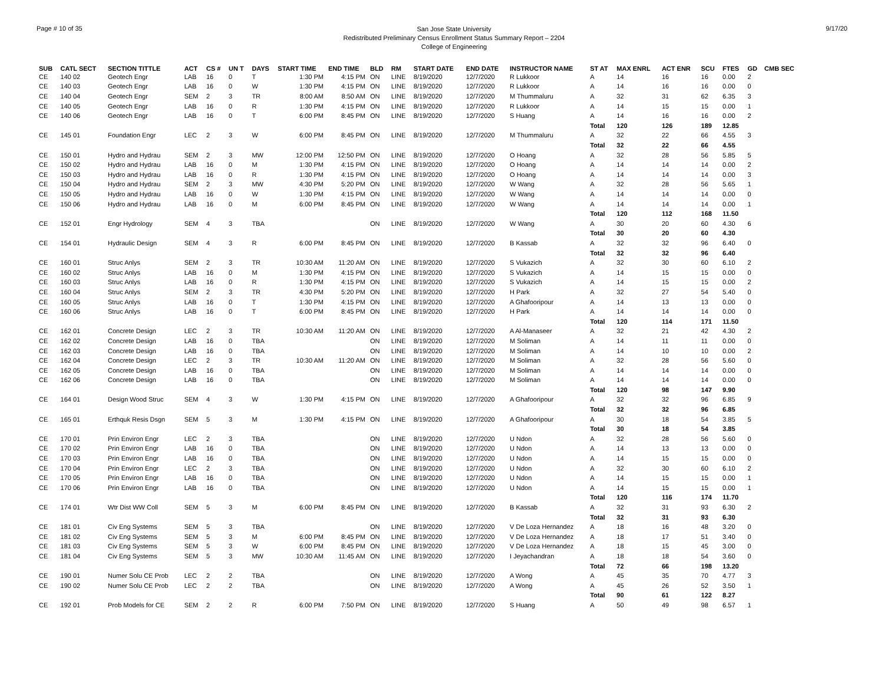Page # 10 of 35
San Jose State University
Redistributed Preliminary Census Enrollment Status Summary Report – 2204
College of Engineering
9/17/20
| SUB | CATL SECT | SECTION TITTLE | ACT | CS # | UN T | DAYS | START TIME | END TIME | BLD | RM | START DATE | END DATE | INSTRUCTOR NAME | ST AT | MAX ENRL | ACT ENR | SCU | FTES | GD | CMB SEC |
| --- | --- | --- | --- | --- | --- | --- | --- | --- | --- | --- | --- | --- | --- | --- | --- | --- | --- | --- | --- | --- |
| CE | 140 02 | Geotech Engr | LAB | 16 | 0 | T | 1:30 PM | 4:15 PM | ON | LINE | 8/19/2020 | 12/7/2020 | R Lukkoor | A | 14 | 16 | 16 | 0.00 | 2 | |
| CE | 140 03 | Geotech Engr | LAB | 16 | 0 | W | 1:30 PM | 4:15 PM | ON | LINE | 8/19/2020 | 12/7/2020 | R Lukkoor | A | 14 | 16 | 16 | 0.00 | 0 | |
| CE | 140 04 | Geotech Engr | SEM | 2 | 3 | TR | 8:00 AM | 8:50 AM | ON | LINE | 8/19/2020 | 12/7/2020 | M Thummaluru | A | 32 | 31 | 62 | 6.35 | 3 | |
| CE | 140 05 | Geotech Engr | LAB | 16 | 0 | R | 1:30 PM | 4:15 PM | ON | LINE | 8/19/2020 | 12/7/2020 | R Lukkoor | A | 14 | 15 | 15 | 0.00 | 1 | |
| CE | 140 06 | Geotech Engr | LAB | 16 | 0 | T | 6:00 PM | 8:45 PM | ON | LINE | 8/19/2020 | 12/7/2020 | S Huang | A | 14 | 16 | 16 | 0.00 | 2 | |
| | | | | | | | | | | | | | | Total | 120 | 126 | 189 | 12.85 | | |
| CE | 145 01 | Foundation Engr | LEC | 2 | 3 | W | 6:00 PM | 8:45 PM | ON | LINE | 8/19/2020 | 12/7/2020 | M Thummaluru | A | 32 | 22 | 66 | 4.55 | 3 | |
| | | | | | | | | | | | | | | Total | 32 | 22 | 66 | 4.55 | | |
| CE | 150 01 | Hydro and Hydrau | SEM | 2 | 3 | MW | 12:00 PM | 12:50 PM | ON | LINE | 8/19/2020 | 12/7/2020 | O Hoang | A | 32 | 28 | 56 | 5.85 | 5 | |
| CE | 150 02 | Hydro and Hydrau | LAB | 16 | 0 | M | 1:30 PM | 4:15 PM | ON | LINE | 8/19/2020 | 12/7/2020 | O Hoang | A | 14 | 14 | 14 | 0.00 | 2 | |
| CE | 150 03 | Hydro and Hydrau | LAB | 16 | 0 | R | 1:30 PM | 4:15 PM | ON | LINE | 8/19/2020 | 12/7/2020 | O Hoang | A | 14 | 14 | 14 | 0.00 | 3 | |
| CE | 150 04 | Hydro and Hydrau | SEM | 2 | 3 | MW | 4:30 PM | 5:20 PM | ON | LINE | 8/19/2020 | 12/7/2020 | W Wang | A | 32 | 28 | 56 | 5.65 | 1 | |
| CE | 150 05 | Hydro and Hydrau | LAB | 16 | 0 | W | 1:30 PM | 4:15 PM | ON | LINE | 8/19/2020 | 12/7/2020 | W Wang | A | 14 | 14 | 14 | 0.00 | 0 | |
| CE | 150 06 | Hydro and Hydrau | LAB | 16 | 0 | M | 6:00 PM | 8:45 PM | ON | LINE | 8/19/2020 | 12/7/2020 | W Wang | A | 14 | 14 | 14 | 0.00 | 1 | |
| | | | | | | | | | | | | | | Total | 120 | 112 | 168 | 11.50 | | |
| CE | 152 01 | Engr Hydrology | SEM | 4 | 3 | TBA | | | ON | LINE | 8/19/2020 | 12/7/2020 | W Wang | A | 30 | 20 | 60 | 4.30 | 6 | |
| | | | | | | | | | | | | | | Total | 30 | 20 | 60 | 4.30 | | |
| CE | 154 01 | Hydraulic Design | SEM | 4 | 3 | R | 6:00 PM | 8:45 PM | ON | LINE | 8/19/2020 | 12/7/2020 | B Kassab | A | 32 | 32 | 96 | 6.40 | 0 | |
| | | | | | | | | | | | | | | Total | 32 | 32 | 96 | 6.40 | | |
| CE | 160 01 | Struc Anlys | SEM | 2 | 3 | TR | 10:30 AM | 11:20 AM | ON | LINE | 8/19/2020 | 12/7/2020 | S Vukazich | A | 32 | 30 | 60 | 6.10 | 2 | |
| CE | 160 02 | Struc Anlys | LAB | 16 | 0 | M | 1:30 PM | 4:15 PM | ON | LINE | 8/19/2020 | 12/7/2020 | S Vukazich | A | 14 | 15 | 15 | 0.00 | 0 | |
| CE | 160 03 | Struc Anlys | LAB | 16 | 0 | R | 1:30 PM | 4:15 PM | ON | LINE | 8/19/2020 | 12/7/2020 | S Vukazich | A | 14 | 15 | 15 | 0.00 | 2 | |
| CE | 160 04 | Struc Anlys | SEM | 2 | 3 | TR | 4:30 PM | 5:20 PM | ON | LINE | 8/19/2020 | 12/7/2020 | H Park | A | 32 | 27 | 54 | 5.40 | 0 | |
| CE | 160 05 | Struc Anlys | LAB | 16 | 0 | T | 1:30 PM | 4:15 PM | ON | LINE | 8/19/2020 | 12/7/2020 | A Ghafooripour | A | 14 | 13 | 13 | 0.00 | 0 | |
| CE | 160 06 | Struc Anlys | LAB | 16 | 0 | T | 6:00 PM | 8:45 PM | ON | LINE | 8/19/2020 | 12/7/2020 | H Park | A | 14 | 14 | 14 | 0.00 | 0 | |
| | | | | | | | | | | | | | | Total | 120 | 114 | 171 | 11.50 | | |
| CE | 162 01 | Concrete Design | LEC | 2 | 3 | TR | 10:30 AM | 11:20 AM | ON | LINE | 8/19/2020 | 12/7/2020 | A Al-Manaseer | A | 32 | 21 | 42 | 4.30 | 2 | |
| CE | 162 02 | Concrete Design | LAB | 16 | 0 | TBA | | | ON | LINE | 8/19/2020 | 12/7/2020 | M Soliman | A | 14 | 11 | 11 | 0.00 | 0 | |
| CE | 162 03 | Concrete Design | LAB | 16 | 0 | TBA | | | ON | LINE | 8/19/2020 | 12/7/2020 | M Soliman | A | 14 | 10 | 10 | 0.00 | 2 | |
| CE | 162 04 | Concrete Design | LEC | 2 | 3 | TR | 10:30 AM | 11:20 AM | ON | LINE | 8/19/2020 | 12/7/2020 | M Soliman | A | 32 | 28 | 56 | 5.60 | 0 | |
| CE | 162 05 | Concrete Design | LAB | 16 | 0 | TBA | | | ON | LINE | 8/19/2020 | 12/7/2020 | M Soliman | A | 14 | 14 | 14 | 0.00 | 0 | |
| CE | 162 06 | Concrete Design | LAB | 16 | 0 | TBA | | | ON | LINE | 8/19/2020 | 12/7/2020 | M Soliman | A | 14 | 14 | 14 | 0.00 | 0 | |
| | | | | | | | | | | | | | | Total | 120 | 98 | 147 | 9.90 | | |
| CE | 164 01 | Design Wood Struc | SEM | 4 | 3 | W | 1:30 PM | 4:15 PM | ON | LINE | 8/19/2020 | 12/7/2020 | A Ghafooripour | A | 32 | 32 | 96 | 6.85 | 9 | |
| | | | | | | | | | | | | | | Total | 32 | 32 | 96 | 6.85 | | |
| CE | 165 01 | Erthquk Resis Dsgn | SEM | 5 | 3 | M | 1:30 PM | 4:15 PM | ON | LINE | 8/19/2020 | 12/7/2020 | A Ghafooripour | A | 30 | 18 | 54 | 3.85 | 5 | |
| | | | | | | | | | | | | | | Total | 30 | 18 | 54 | 3.85 | | |
| CE | 170 01 | Prin Environ Engr | LEC | 2 | 3 | TBA | | | ON | LINE | 8/19/2020 | 12/7/2020 | U Ndon | A | 32 | 28 | 56 | 5.60 | 0 | |
| CE | 170 02 | Prin Environ Engr | LAB | 16 | 0 | TBA | | | ON | LINE | 8/19/2020 | 12/7/2020 | U Ndon | A | 14 | 13 | 13 | 0.00 | 0 | |
| CE | 170 03 | Prin Environ Engr | LAB | 16 | 0 | TBA | | | ON | LINE | 8/19/2020 | 12/7/2020 | U Ndon | A | 14 | 15 | 15 | 0.00 | 0 | |
| CE | 170 04 | Prin Environ Engr | LEC | 2 | 3 | TBA | | | ON | LINE | 8/19/2020 | 12/7/2020 | U Ndon | A | 32 | 30 | 60 | 6.10 | 2 | |
| CE | 170 05 | Prin Environ Engr | LAB | 16 | 0 | TBA | | | ON | LINE | 8/19/2020 | 12/7/2020 | U Ndon | A | 14 | 15 | 15 | 0.00 | 1 | |
| CE | 170 06 | Prin Environ Engr | LAB | 16 | 0 | TBA | | | ON | LINE | 8/19/2020 | 12/7/2020 | U Ndon | A | 14 | 15 | 15 | 0.00 | 1 | |
| | | | | | | | | | | | | | | Total | 120 | 116 | 174 | 11.70 | | |
| CE | 174 01 | Wtr Dist WW Coll | SEM | 5 | 3 | M | 6:00 PM | 8:45 PM | ON | LINE | 8/19/2020 | 12/7/2020 | B Kassab | A | 32 | 31 | 93 | 6.30 | 2 | |
| | | | | | | | | | | | | | | Total | 32 | 31 | 93 | 6.30 | | |
| CE | 181 01 | Civ Eng Systems | SEM | 5 | 3 | TBA | | | ON | LINE | 8/19/2020 | 12/7/2020 | V De Loza Hernandez | A | 18 | 16 | 48 | 3.20 | 0 | |
| CE | 181 02 | Civ Eng Systems | SEM | 5 | 3 | M | 6:00 PM | 8:45 PM | ON | LINE | 8/19/2020 | 12/7/2020 | V De Loza Hernandez | A | 18 | 17 | 51 | 3.40 | 0 | |
| CE | 181 03 | Civ Eng Systems | SEM | 5 | 3 | W | 6:00 PM | 8:45 PM | ON | LINE | 8/19/2020 | 12/7/2020 | V De Loza Hernandez | A | 18 | 15 | 45 | 3.00 | 0 | |
| CE | 181 04 | Civ Eng Systems | SEM | 5 | 3 | MW | 10:30 AM | 11:45 AM | ON | LINE | 8/19/2020 | 12/7/2020 | I Jeyachandran | A | 18 | 18 | 54 | 3.60 | 0 | |
| | | | | | | | | | | | | | | Total | 72 | 66 | 198 | 13.20 | | |
| CE | 190 01 | Numer Solu CE Prob | LEC | 2 | 2 | TBA | | | ON | LINE | 8/19/2020 | 12/7/2020 | A Wong | A | 45 | 35 | 70 | 4.77 | 3 | |
| CE | 190 02 | Numer Solu CE Prob | LEC | 2 | 2 | TBA | | | ON | LINE | 8/19/2020 | 12/7/2020 | A Wong | A | 45 | 26 | 52 | 3.50 | 1 | |
| | | | | | | | | | | | | | | Total | 90 | 61 | 122 | 8.27 | | |
| CE | 192 01 | Prob Models for CE | SEM | 2 | 2 | R | 6:00 PM | 7:50 PM | ON | LINE | 8/19/2020 | 12/7/2020 | S Huang | A | 50 | 49 | 98 | 6.57 | 1 | |